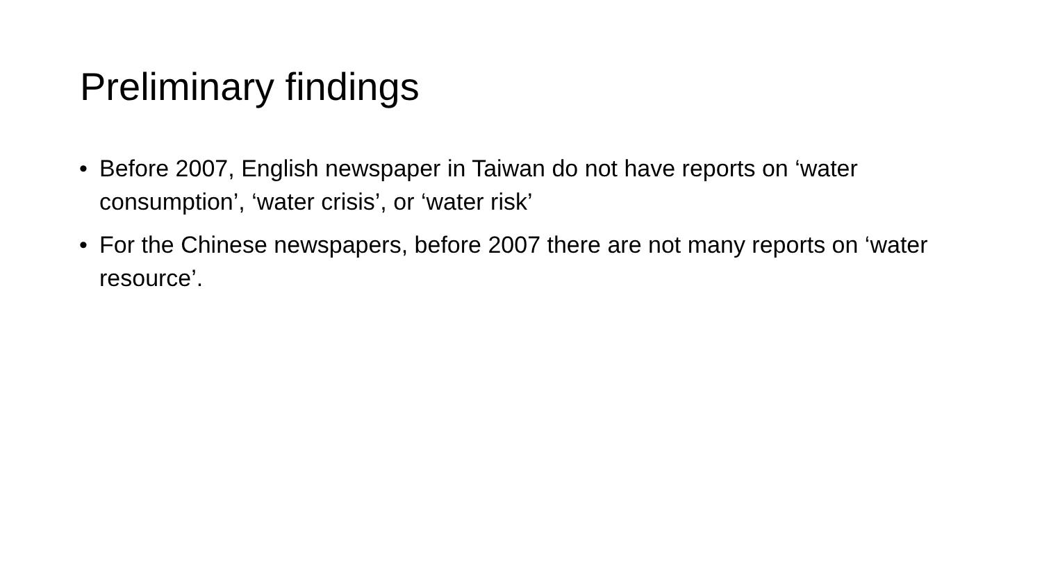Preliminary findings
• Before 2007, English newspaper in Taiwan do not have reports on ‘water consumption’, ‘water crisis’, or ‘water risk’
• For the Chinese newspapers, before 2007 there are not many reports on ‘water resource’.